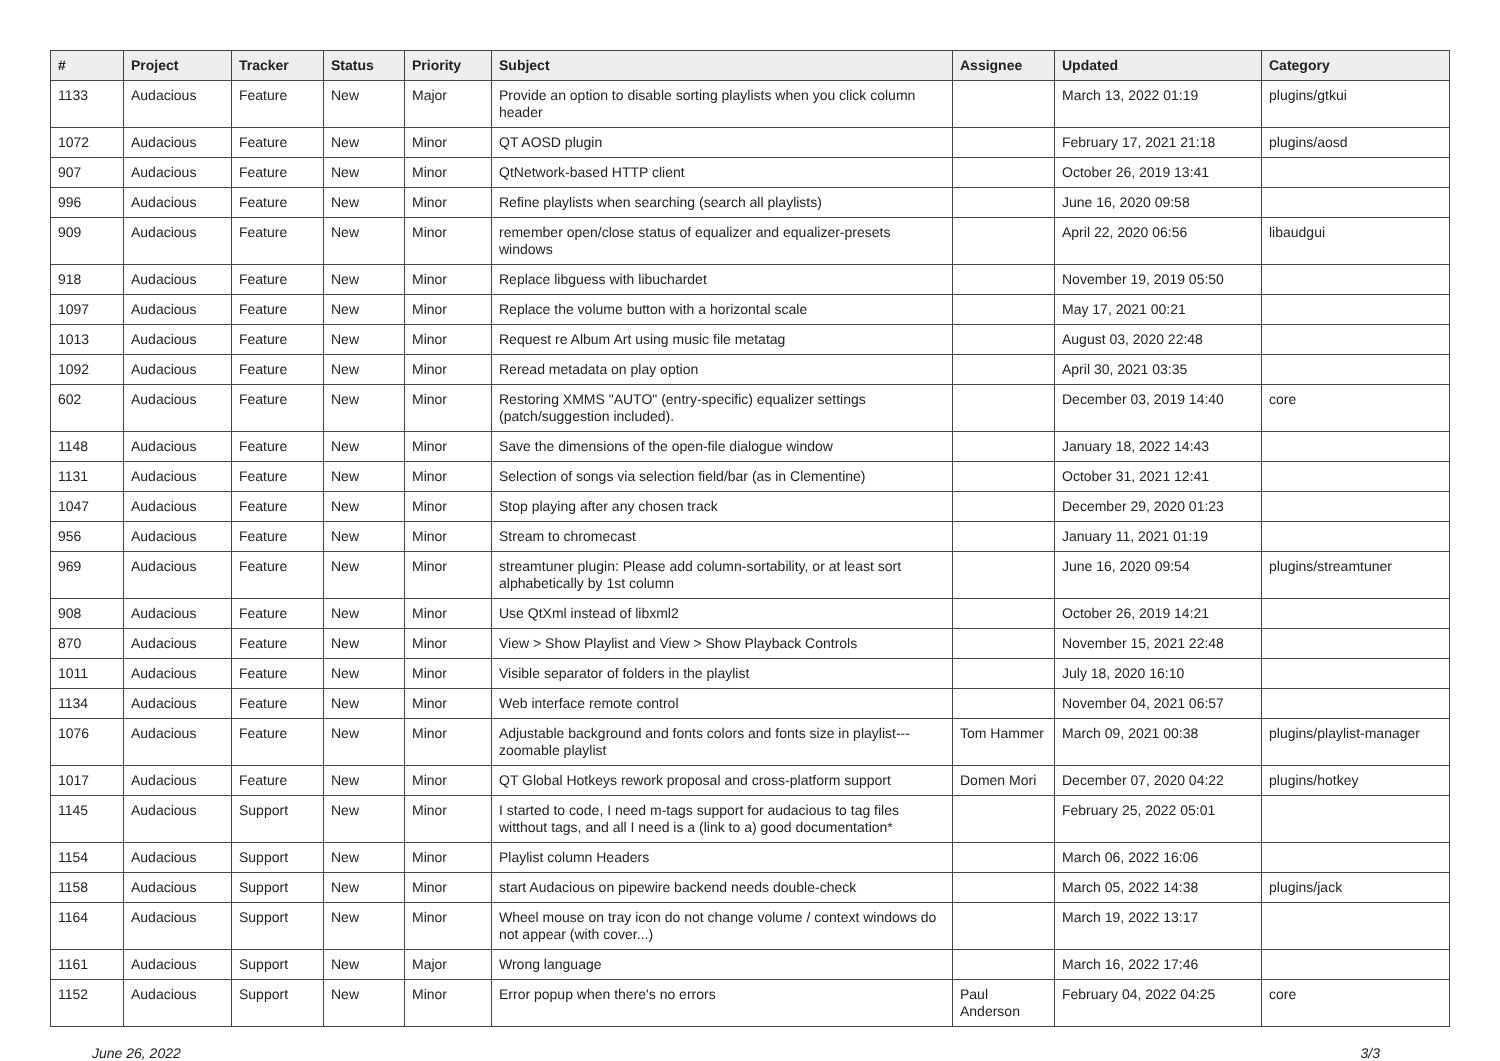| # | Project | Tracker | Status | Priority | Subject | Assignee | Updated | Category |
| --- | --- | --- | --- | --- | --- | --- | --- | --- |
| 1133 | Audacious | Feature | New | Major | Provide an option to disable sorting playlists when you click column header | | March 13, 2022 01:19 | plugins/gtkui |
| 1072 | Audacious | Feature | New | Minor | QT AOSD plugin | | February 17, 2021 21:18 | plugins/aosd |
| 907 | Audacious | Feature | New | Minor | QtNetwork-based HTTP client | | October 26, 2019 13:41 | |
| 996 | Audacious | Feature | New | Minor | Refine playlists when searching (search all playlists) | | June 16, 2020 09:58 | |
| 909 | Audacious | Feature | New | Minor | remember open/close status of equalizer and equalizer-presets windows | | April 22, 2020 06:56 | libaudgui |
| 918 | Audacious | Feature | New | Minor | Replace libguess with libuchardet | | November 19, 2019 05:50 | |
| 1097 | Audacious | Feature | New | Minor | Replace the volume button with a horizontal scale | | May 17, 2021 00:21 | |
| 1013 | Audacious | Feature | New | Minor | Request re Album Art using music file metatag | | August 03, 2020 22:48 | |
| 1092 | Audacious | Feature | New | Minor | Reread metadata on play option | | April 30, 2021 03:35 | |
| 602 | Audacious | Feature | New | Minor | Restoring XMMS "AUTO" (entry-specific) equalizer settings (patch/suggestion included). | | December 03, 2019 14:40 | core |
| 1148 | Audacious | Feature | New | Minor | Save the dimensions of the open-file dialogue window | | January 18, 2022 14:43 | |
| 1131 | Audacious | Feature | New | Minor | Selection of songs via selection field/bar (as in Clementine) | | October 31, 2021 12:41 | |
| 1047 | Audacious | Feature | New | Minor | Stop playing after any chosen track | | December 29, 2020 01:23 | |
| 956 | Audacious | Feature | New | Minor | Stream to chromecast | | January 11, 2021 01:19 | |
| 969 | Audacious | Feature | New | Minor | streamtuner plugin: Please add column-sortability, or at least sort alphabetically by 1st column | | June 16, 2020 09:54 | plugins/streamtuner |
| 908 | Audacious | Feature | New | Minor | Use QtXml instead of libxml2 | | October 26, 2019 14:21 | |
| 870 | Audacious | Feature | New | Minor | View > Show Playlist and View > Show Playback Controls | | November 15, 2021 22:48 | |
| 1011 | Audacious | Feature | New | Minor | Visible separator of folders in the playlist | | July 18, 2020 16:10 | |
| 1134 | Audacious | Feature | New | Minor | Web interface remote control | | November 04, 2021 06:57 | |
| 1076 | Audacious | Feature | New | Minor | Adjustable background and fonts colors and fonts size in playlist---zoomable playlist | Tom Hammer | March 09, 2021 00:38 | plugins/playlist-manager |
| 1017 | Audacious | Feature | New | Minor | QT Global Hotkeys rework proposal and cross-platform support | Domen Mori | December 07, 2020 04:22 | plugins/hotkey |
| 1145 | Audacious | Support | New | Minor | I started to code, I need m-tags support for audacious to tag files witthout tags, and all I need is a (link to a) good documentation* | | February 25, 2022 05:01 | |
| 1154 | Audacious | Support | New | Minor | Playlist column Headers | | March 06, 2022 16:06 | |
| 1158 | Audacious | Support | New | Minor | start Audacious on pipewire backend needs double-check | | March 05, 2022 14:38 | plugins/jack |
| 1164 | Audacious | Support | New | Minor | Wheel mouse on tray icon do not change volume / context windows do not appear (with cover...) | | March 19, 2022 13:17 | |
| 1161 | Audacious | Support | New | Major | Wrong language | | March 16, 2022 17:46 | |
| 1152 | Audacious | Support | New | Minor | Error popup when there's no errors | Paul Anderson | February 04, 2022 04:25 | core |
June 26, 2022 3/3